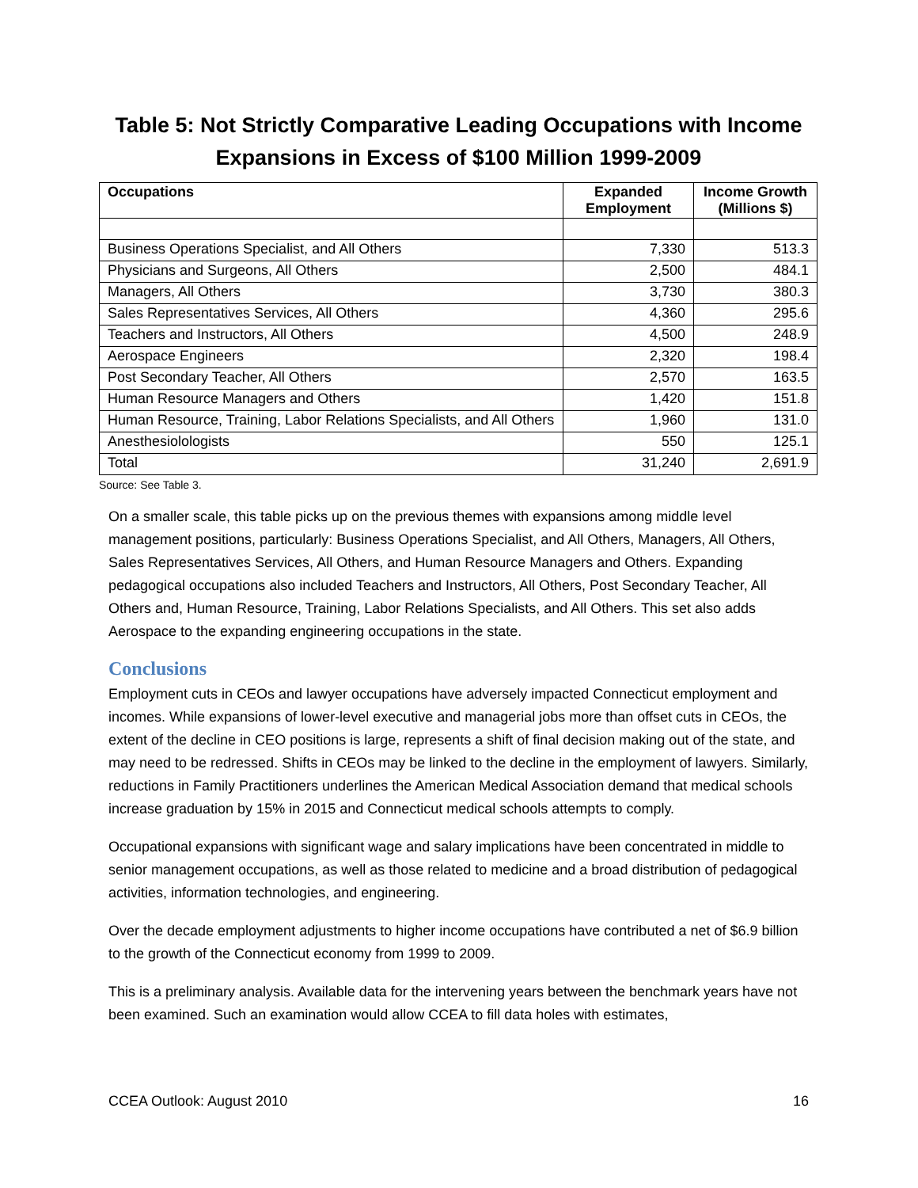Table 5: Not Strictly Comparative Leading Occupations with Income Expansions in Excess of $100 Million 1999-2009
| Occupations | Expanded Employment | Income Growth (Millions $) |
| --- | --- | --- |
| Business Operations Specialist, and All Others | 7,330 | 513.3 |
| Physicians and Surgeons, All Others | 2,500 | 484.1 |
| Managers, All Others | 3,730 | 380.3 |
| Sales Representatives Services, All Others | 4,360 | 295.6 |
| Teachers and Instructors, All Others | 4,500 | 248.9 |
| Aerospace Engineers | 2,320 | 198.4 |
| Post Secondary Teacher, All Others | 2,570 | 163.5 |
| Human Resource Managers and Others | 1,420 | 151.8 |
| Human Resource, Training, Labor Relations Specialists, and All Others | 1,960 | 131.0 |
| Anesthesiolologists | 550 | 125.1 |
| Total | 31,240 | 2,691.9 |
Source: See Table 3.
On a smaller scale, this table picks up on the previous themes with expansions among middle level management positions, particularly: Business Operations Specialist, and All Others, Managers, All Others, Sales Representatives Services, All Others, and Human Resource Managers and Others. Expanding pedagogical occupations also included Teachers and Instructors, All Others, Post Secondary Teacher, All Others and, Human Resource, Training, Labor Relations Specialists, and All Others. This set also adds Aerospace to the expanding engineering occupations in the state.
Conclusions
Employment cuts in CEOs and lawyer occupations have adversely impacted Connecticut employment and incomes. While expansions of lower-level executive and managerial jobs more than offset cuts in CEOs, the extent of the decline in CEO positions is large, represents a shift of final decision making out of the state, and may need to be redressed. Shifts in CEOs may be linked to the decline in the employment of lawyers. Similarly, reductions in Family Practitioners underlines the American Medical Association demand that medical schools increase graduation by 15% in 2015 and Connecticut medical schools attempts to comply.
Occupational expansions with significant wage and salary implications have been concentrated in middle to senior management occupations, as well as those related to medicine and a broad distribution of pedagogical activities, information technologies, and engineering.
Over the decade employment adjustments to higher income occupations have contributed a net of $6.9 billion to the growth of the Connecticut economy from 1999 to 2009.
This is a preliminary analysis. Available data for the intervening years between the benchmark years have not been examined. Such an examination would allow CCEA to fill data holes with estimates,
CCEA Outlook: August 2010 16